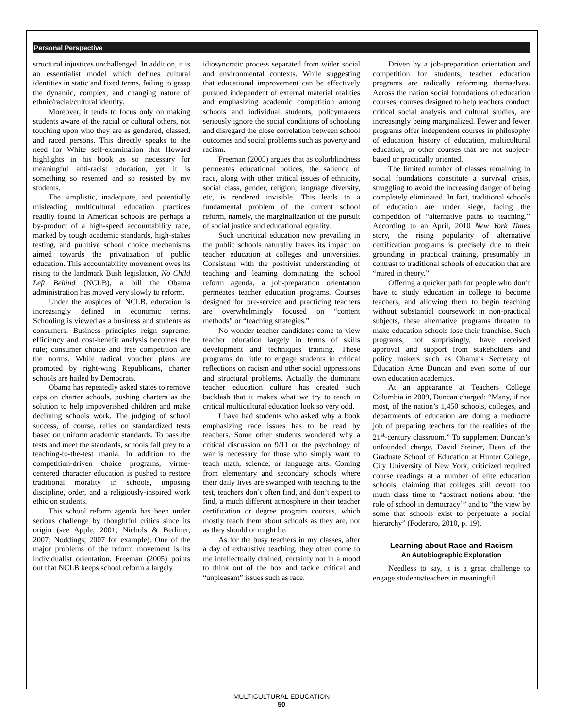Personal Perspective
structural injustices unchallenged. In addition, it is an essentialist model which defines cultural identities in static and fixed terms, failing to grasp the dynamic, complex, and changing nature of ethnic/racial/cultural identity.
Moreover, it tends to focus only on making students aware of the racial or cultural others, not touching upon who they are as gendered, classed, and raced persons. This directly speaks to the need for White self-examination that Howard highlights in his book as so necessary for meaningful anti-racist education, yet it is something so resented and so resisted by my students.
The simplistic, inadequate, and potentially misleading multicultural education practices readily found in American schools are perhaps a by-product of a high-speed accountability race, marked by tough academic standards, high-stakes testing, and punitive school choice mechanisms aimed towards the privatization of public education. This accountability movement owes its rising to the landmark Bush legislation, No Child Left Behind (NCLB), a bill the Obama administration has moved very slowly to reform.
Under the auspices of NCLB, education is increasingly defined in economic terms. Schooling is viewed as a business and students as consumers. Business principles reign supreme: efficiency and cost-benefit analysis becomes the rule; consumer choice and free competition are the norms. While radical voucher plans are promoted by right-wing Republicans, charter schools are hailed by Democrats.
Obama has repeatedly asked states to remove caps on charter schools, pushing charters as the solution to help impoverished children and make declining schools work. The judging of school success, of course, relies on standardized tests based on uniform academic standards. To pass the tests and meet the standards, schools fall prey to a teaching-to-the-test mania. In addition to the competition-driven choice programs, virtue-centered character education is pushed to restore traditional morality in schools, imposing discipline, order, and a religiously-inspired work ethic on students.
This school reform agenda has been under serious challenge by thoughtful critics since its origin (see Apple, 2001; Nichols & Berliner, 2007; Noddings, 2007 for example). One of the major problems of the reform movement is its individualist orientation. Freeman (2005) points out that NCLB keeps school reform a largely
idiosyncratic process separated from wider social and environmental contexts. While suggesting that educational improvement can be effectively pursued independent of external material realities and emphasizing academic competition among schools and individual students, policymakers seriously ignore the social conditions of schooling and disregard the close correlation between school outcomes and social problems such as poverty and racism.
Freeman (2005) argues that as colorblindness permeates educational polices, the salience of race, along with other critical issues of ethnicity, social class, gender, religion, language diversity, etc, is rendered invisible. This leads to a fundamental problem of the current school reform, namely, the marginalization of the pursuit of social justice and educational equality.
Such uncritical education now prevailing in the public schools naturally leaves its impact on teacher education at colleges and universities. Consistent with the positivist understanding of teaching and learning dominating the school reform agenda, a job-preparation orientation permeates teacher education programs. Courses designed for pre-service and practicing teachers are overwhelmingly focused on “content methods” or “teaching strategies.”
No wonder teacher candidates come to view teacher education largely in terms of skills development and techniques training. These programs do little to engage students in critical reflections on racism and other social oppressions and structural problems. Actually the dominant teacher education culture has created such backlash that it makes what we try to teach in critical multicultural education look so very odd.
I have had students who asked why a book emphasizing race issues has to be read by teachers. Some other students wondered why a critical discussion on 9/11 or the psychology of war is necessary for those who simply want to teach math, science, or language arts. Coming from elementary and secondary schools where their daily lives are swamped with teaching to the test, teachers don’t often find, and don’t expect to find, a much different atmosphere in their teacher certification or degree program courses, which mostly teach them about schools as they are, not as they should or might be.
As for the busy teachers in my classes, after a day of exhaustive teaching, they often come to me intellectually drained, certainly not in a mood to think out of the box and tackle critical and “unpleasant” issues such as race.
Driven by a job-preparation orientation and competition for students, teacher education programs are radically reforming themselves. Across the nation social foundations of education courses, courses designed to help teachers conduct critical social analysis and cultural studies, are increasingly being marginalized. Fewer and fewer programs offer independent courses in philosophy of education, history of education, multicultural education, or other courses that are not subject-based or practically oriented.
The limited number of classes remaining in social foundations constitute a survival crisis, struggling to avoid the increasing danger of being completely eliminated. In fact, traditional schools of education are under siege, facing the competition of “alternative paths to teaching.” According to an April, 2010 New York Times story, the rising popularity of alternative certification programs is precisely due to their grounding in practical training, presumably in contrast to traditional schools of education that are “mired in theory.”
Offering a quicker path for people who don’t have to study education in college to become teachers, and allowing them to begin teaching without substantial coursework in non-practical subjects, these alternative programs threaten to make education schools lose their franchise. Such programs, not surprisingly, have received approval and support from stakeholders and policy makers such as Obama’s Secretary of Education Arne Duncan and even some of our own education academics.
At an appearance at Teachers College Columbia in 2009, Duncan charged: “Many, if not most, of the nation’s 1,450 schools, colleges, and departments of education are doing a mediocre job of preparing teachers for the realities of the 21<sup>st</sup>-century classroom.” To supplement Duncan’s unfounded charge, David Steiner, Dean of the Graduate School of Education at Hunter College, City University of New York, criticized required course readings at a number of elite education schools, claiming that colleges still devote too much class time to “abstract notions about ‘the role of school in democracy’” and to “the view by some that schools exist to perpetuate a social hierarchy” (Foderaro, 2010, p. 19).
Learning about Race and Racism
An Autobiographic Exploration
Needless to say, it is a great challenge to engage students/teachers in meaningful
MULTICULTURAL EDUCATION
50